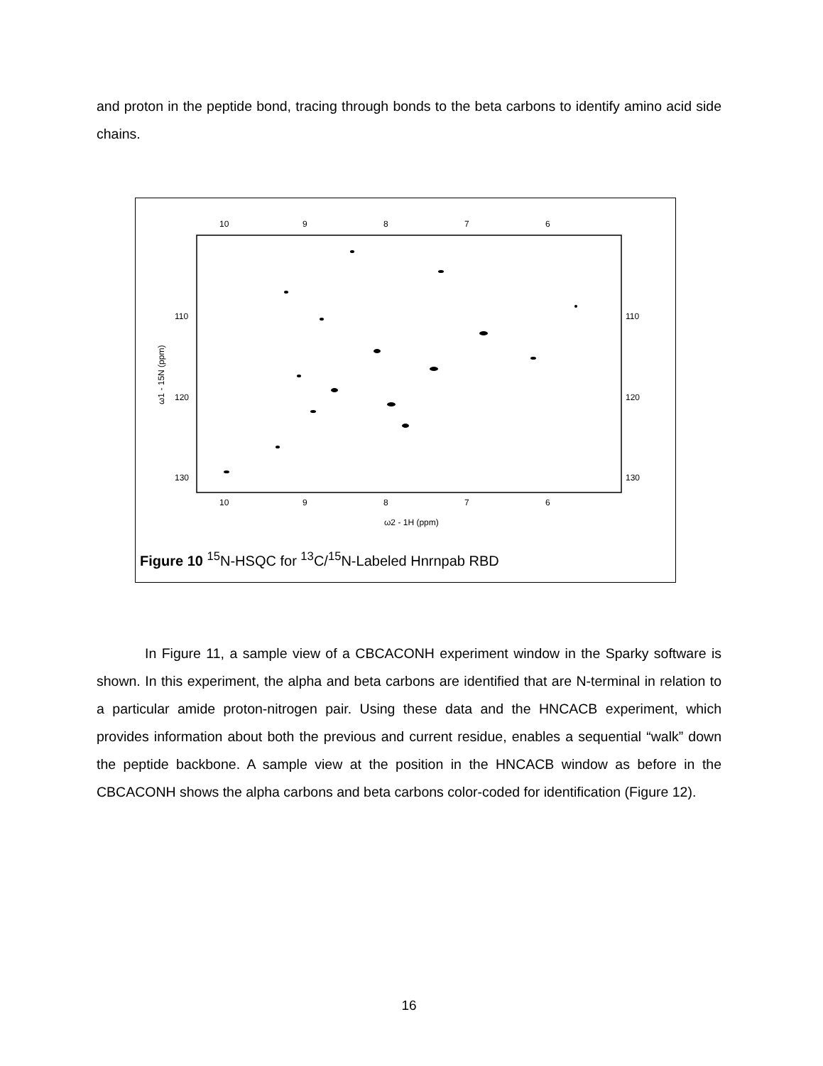and proton in the peptide bond, tracing through bonds to the beta carbons to identify amino acid side chains.
10
9
8
7
6
10
9
8
7
6
110
120
130
110
120
130
ω2 - 1H (ppm)
ω1 - 15N (ppm)
Figure 10 <sup>15</sup>N-HSQC for <sup>13</sup>C/<sup>15</sup>N-Labeled Hnrnpab RBD
In Figure 11, a sample view of a CBCACONH experiment window in the Sparky software is shown. In this experiment, the alpha and beta carbons are identified that are N-terminal in relation to a particular amide proton-nitrogen pair. Using these data and the HNCACB experiment, which provides information about both the previous and current residue, enables a sequential “walk” down the peptide backbone. A sample view at the position in the HNCACB window as before in the CBCACONH shows the alpha carbons and beta carbons color-coded for identification (Figure 12).
16